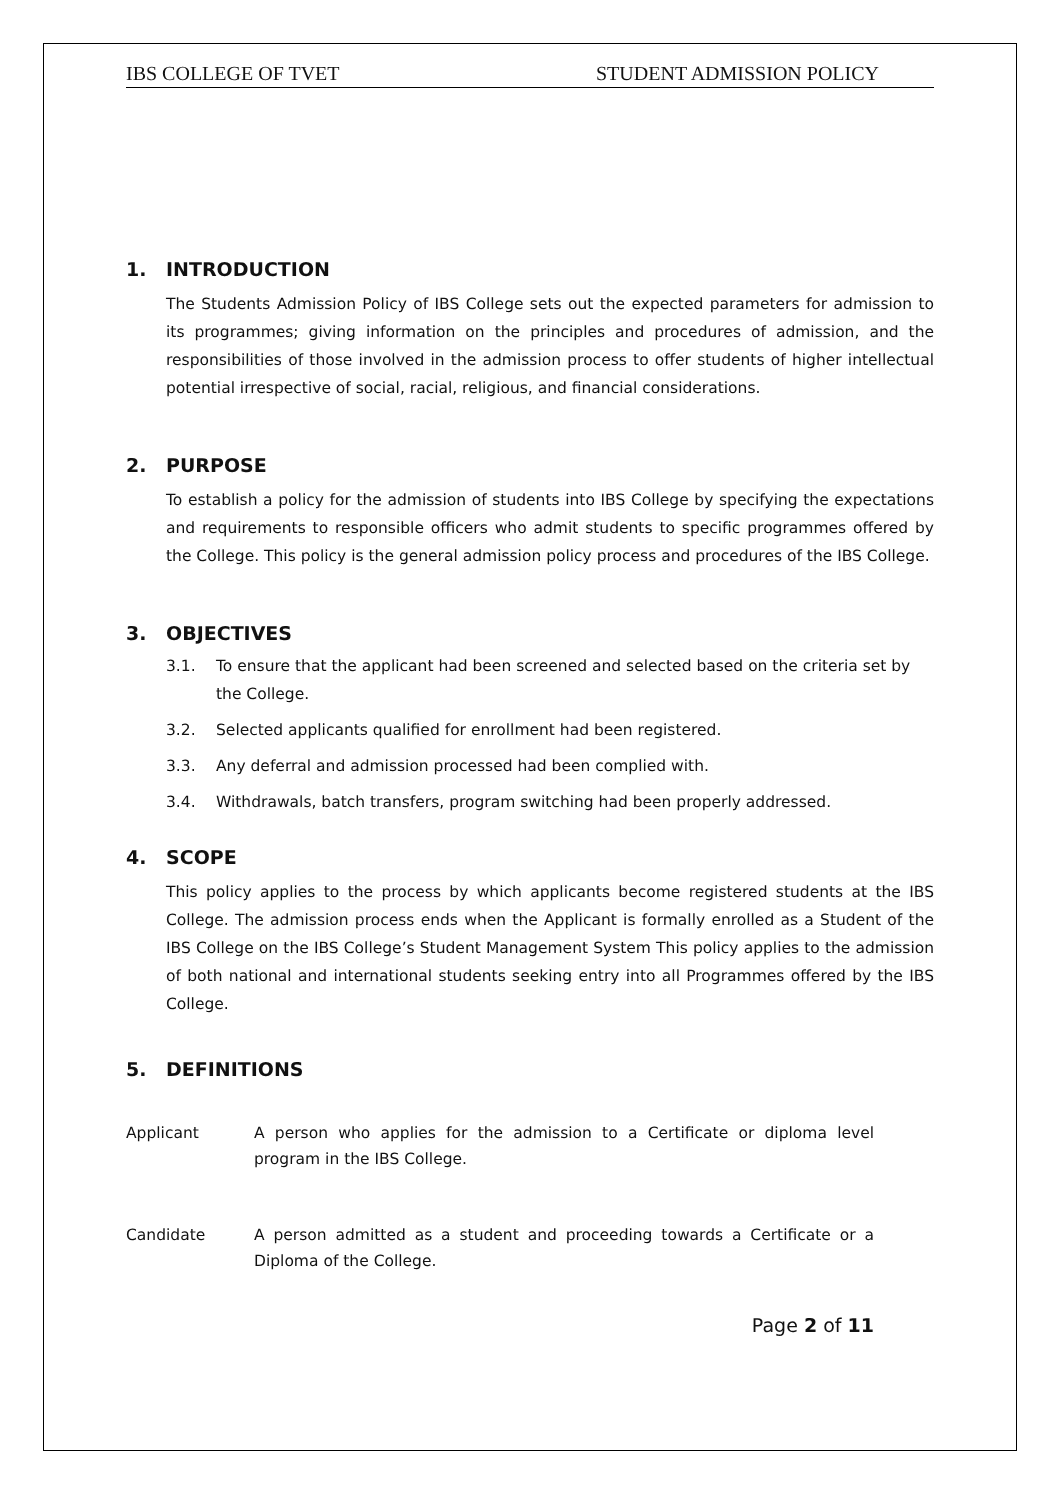IBS COLLEGE OF TVET STUDENT ADMISSION POLICY
1. INTRODUCTION
The Students Admission Policy of IBS College sets out the expected parameters for admission to its programmes; giving information on the principles and procedures of admission, and the responsibilities of those involved in the admission process to offer students of higher intellectual potential irrespective of social, racial, religious, and financial considerations.
2. PURPOSE
To establish a policy for the admission of students into IBS College by specifying the expectations and requirements to responsible officers who admit students to specific programmes offered by the College. This policy is the general admission policy process and procedures of the IBS College.
3. OBJECTIVES
3.1. To ensure that the applicant had been screened and selected based on the criteria set by the College.
3.2. Selected applicants qualified for enrollment had been registered.
3.3. Any deferral and admission processed had been complied with.
3.4. Withdrawals, batch transfers, program switching had been properly addressed.
4. SCOPE
This policy applies to the process by which applicants become registered students at the IBS College. The admission process ends when the Applicant is formally enrolled as a Student of the IBS College on the IBS College’s Student Management System This policy applies to the admission of both national and international students seeking entry into all Programmes offered by the IBS College.
5. DEFINITIONS
Applicant A person who applies for the admission to a Certificate or diploma level program in the IBS College.
Candidate A person admitted as a student and proceeding towards a Certificate or a Diploma of the College.
Page 2 of 11